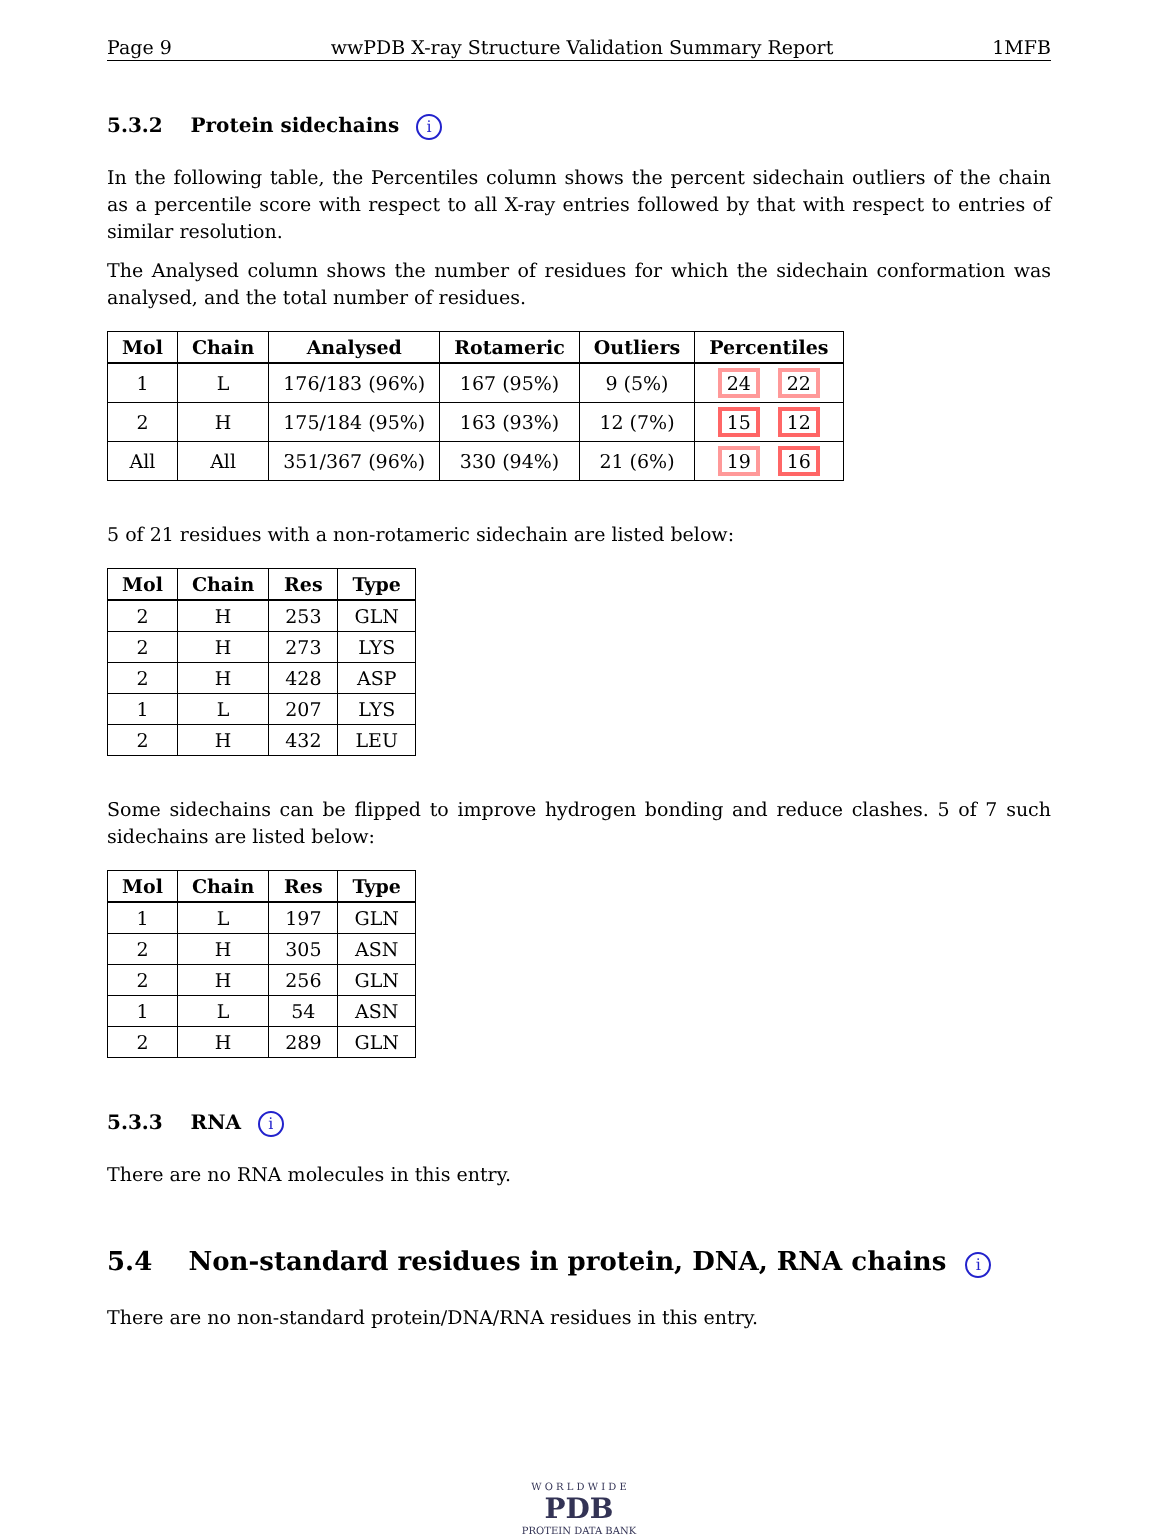Page 9 wwPDB X-ray Structure Validation Summary Report 1MFB
5.3.2 Protein sidechains i
In the following table, the Percentiles column shows the percent sidechain outliers of the chain as a percentile score with respect to all X-ray entries followed by that with respect to entries of similar resolution.
The Analysed column shows the number of residues for which the sidechain conformation was analysed, and the total number of residues.
| Mol | Chain | Analysed | Rotameric | Outliers | Percentiles |
| --- | --- | --- | --- | --- | --- |
| 1 | L | 176/183 (96%) | 167 (95%) | 9 (5%) | 24 22 |
| 2 | H | 175/184 (95%) | 163 (93%) | 12 (7%) | 15 12 |
| All | All | 351/367 (96%) | 330 (94%) | 21 (6%) | 19 16 |
5 of 21 residues with a non-rotameric sidechain are listed below:
| Mol | Chain | Res | Type |
| --- | --- | --- | --- |
| 2 | H | 253 | GLN |
| 2 | H | 273 | LYS |
| 2 | H | 428 | ASP |
| 1 | L | 207 | LYS |
| 2 | H | 432 | LEU |
Some sidechains can be flipped to improve hydrogen bonding and reduce clashes. 5 of 7 such sidechains are listed below:
| Mol | Chain | Res | Type |
| --- | --- | --- | --- |
| 1 | L | 197 | GLN |
| 2 | H | 305 | ASN |
| 2 | H | 256 | GLN |
| 1 | L | 54 | ASN |
| 2 | H | 289 | GLN |
5.3.3 RNA i
There are no RNA molecules in this entry.
5.4 Non-standard residues in protein, DNA, RNA chains i
There are no non-standard protein/DNA/RNA residues in this entry.
W O R L D W I D E
PDB
PROTEIN DATA BANK